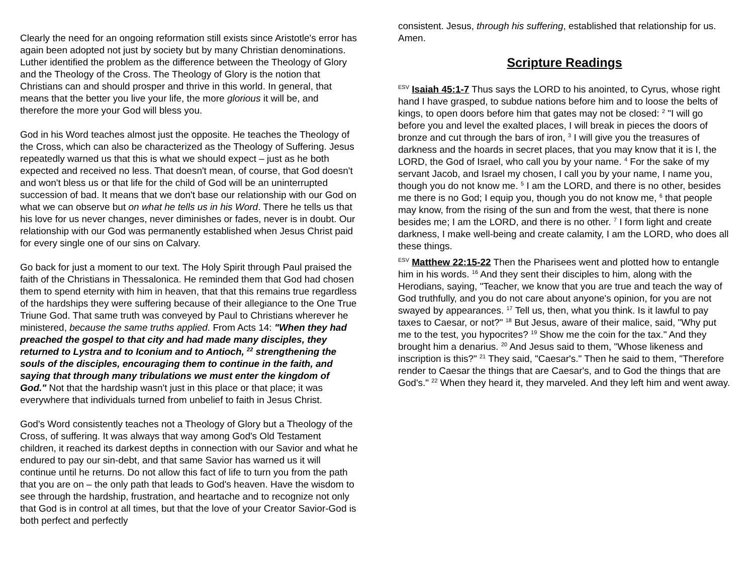Clearly the need for an ongoing reformation still exists since Aristotle's error has again been adopted not just by society but by many Christian denominations. Luther identified the problem as the difference between the Theology of Glory and the Theology of the Cross. The Theology of Glory is the notion that Christians can and should prosper and thrive in this world. In general, that means that the better you live your life, the more glorious it will be, and therefore the more your God will bless you.
God in his Word teaches almost just the opposite. He teaches the Theology of the Cross, which can also be characterized as the Theology of Suffering. Jesus repeatedly warned us that this is what we should expect – just as he both expected and received no less. That doesn't mean, of course, that God doesn't and won't bless us or that life for the child of God will be an uninterrupted succession of bad. It means that we don't base our relationship with our God on what we can observe but on what he tells us in his Word. There he tells us that his love for us never changes, never diminishes or fades, never is in doubt. Our relationship with our God was permanently established when Jesus Christ paid for every single one of our sins on Calvary.
Go back for just a moment to our text. The Holy Spirit through Paul praised the faith of the Christians in Thessalonica. He reminded them that God had chosen them to spend eternity with him in heaven, that that this remains true regardless of the hardships they were suffering because of their allegiance to the One True Triune God. That same truth was conveyed by Paul to Christians wherever he ministered, because the same truths applied. From Acts 14: "When they had preached the gospel to that city and had made many disciples, they returned to Lystra and to Iconium and to Antioch, <sup>22</sup> strengthening the souls of the disciples, encouraging them to continue in the faith, and saying that through many tribulations we must enter the kingdom of God." Not that the hardship wasn't just in this place or that place; it was everywhere that individuals turned from unbelief to faith in Jesus Christ.
God's Word consistently teaches not a Theology of Glory but a Theology of the Cross, of suffering. It was always that way among God's Old Testament children, it reached its darkest depths in connection with our Savior and what he endured to pay our sin-debt, and that same Savior has warned us it will continue until he returns. Do not allow this fact of life to turn you from the path that you are on – the only path that leads to God's heaven. Have the wisdom to see through the hardship, frustration, and heartache and to recognize not only that God is in control at all times, but that the love of your Creator Savior-God is both perfect and perfectly
consistent. Jesus, through his suffering, established that relationship for us. Amen.
Scripture Readings
<sup>ESV</sup> Isaiah 45:1-7 Thus says the LORD to his anointed, to Cyrus, whose right hand I have grasped, to subdue nations before him and to loose the belts of kings, to open doors before him that gates may not be closed: <sup>2</sup> "I will go before you and level the exalted places, I will break in pieces the doors of bronze and cut through the bars of iron, <sup>3</sup> I will give you the treasures of darkness and the hoards in secret places, that you may know that it is I, the LORD, the God of Israel, who call you by your name. <sup>4</sup> For the sake of my servant Jacob, and Israel my chosen, I call you by your name, I name you, though you do not know me. <sup>5</sup> I am the LORD, and there is no other, besides me there is no God; I equip you, though you do not know me, <sup>6</sup> that people may know, from the rising of the sun and from the west, that there is none besides me; I am the LORD, and there is no other. <sup>7</sup> I form light and create darkness, I make well-being and create calamity, I am the LORD, who does all these things.
<sup>ESV</sup> Matthew 22:15-22 Then the Pharisees went and plotted how to entangle him in his words. <sup>16</sup> And they sent their disciples to him, along with the Herodians, saying, "Teacher, we know that you are true and teach the way of God truthfully, and you do not care about anyone's opinion, for you are not swayed by appearances. <sup>17</sup> Tell us, then, what you think. Is it lawful to pay taxes to Caesar, or not?" <sup>18</sup> But Jesus, aware of their malice, said, "Why put me to the test, you hypocrites? <sup>19</sup> Show me the coin for the tax." And they brought him a denarius. <sup>20</sup> And Jesus said to them, "Whose likeness and inscription is this?" <sup>21</sup> They said, "Caesar's." Then he said to them, "Therefore render to Caesar the things that are Caesar's, and to God the things that are God's." <sup>22</sup> When they heard it, they marveled. And they left him and went away.